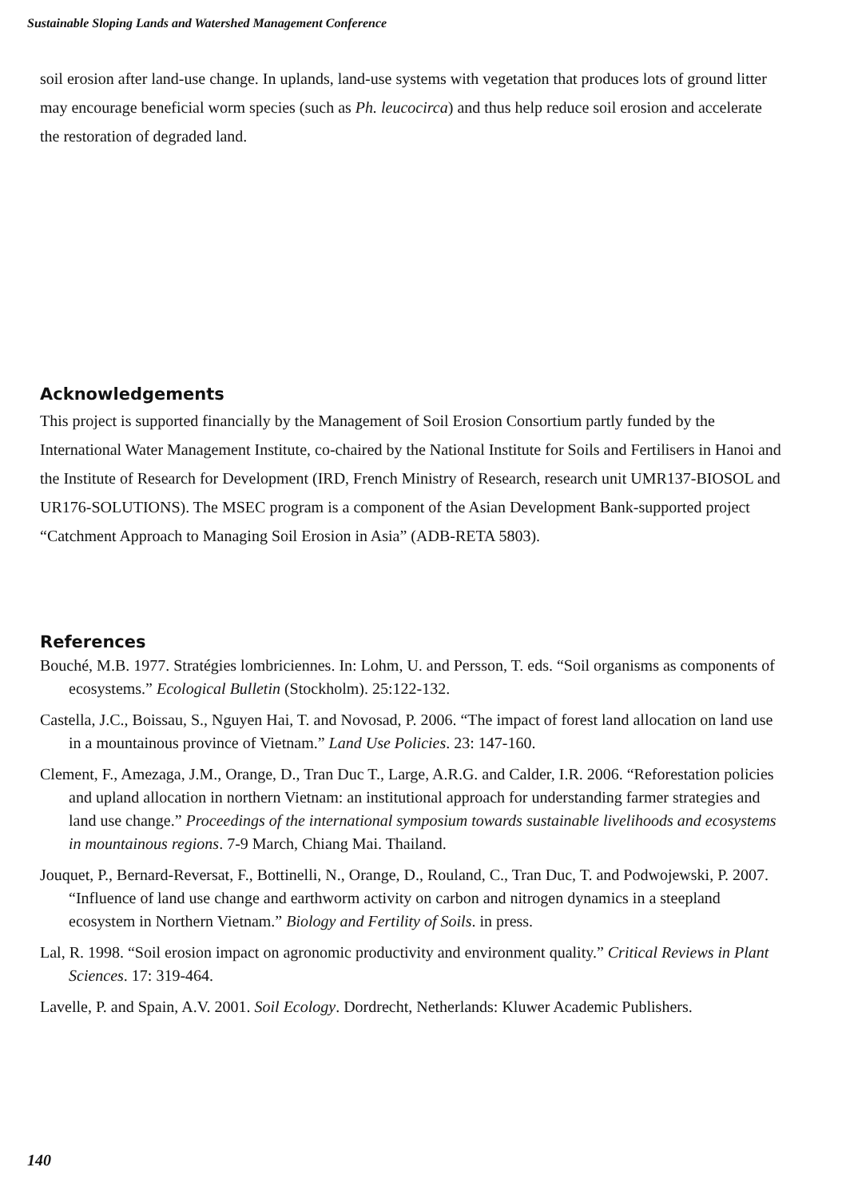Sustainable Sloping Lands and Watershed Management Conference
soil erosion after land-use change. In uplands, land-use systems with vegetation that produces lots of ground litter may encourage beneficial worm species (such as Ph. leucocirca) and thus help reduce soil erosion and accelerate the restoration of degraded land.
Acknowledgements
This project is supported financially by the Management of Soil Erosion Consortium partly funded by the International Water Management Institute, co-chaired by the National Institute for Soils and Fertilisers in Hanoi and the Institute of Research for Development (IRD, French Ministry of Research, research unit UMR137-BIOSOL and UR176-SOLUTIONS). The MSEC program is a component of the Asian Development Bank-supported project “Catchment Approach to Managing Soil Erosion in Asia” (ADB-RETA 5803).
References
Bouché, M.B. 1977. Stratégies lombriciennes. In: Lohm, U. and Persson, T. eds. “Soil organisms as components of ecosystems.” Ecological Bulletin (Stockholm). 25:122-132.
Castella, J.C., Boissau, S., Nguyen Hai, T. and Novosad, P. 2006. “The impact of forest land allocation on land use in a mountainous province of Vietnam.” Land Use Policies. 23: 147-160.
Clement, F., Amezaga, J.M., Orange, D., Tran Duc T., Large, A.R.G. and Calder, I.R. 2006. “Reforestation policies and upland allocation in northern Vietnam: an institutional approach for understanding farmer strategies and land use change.” Proceedings of the international symposium towards sustainable livelihoods and ecosystems in mountainous regions. 7-9 March, Chiang Mai. Thailand.
Jouquet, P., Bernard-Reversat, F., Bottinelli, N., Orange, D., Rouland, C., Tran Duc, T. and Podwojewski, P. 2007. “Influence of land use change and earthworm activity on carbon and nitrogen dynamics in a steepland ecosystem in Northern Vietnam.” Biology and Fertility of Soils. in press.
Lal, R. 1998. “Soil erosion impact on agronomic productivity and environment quality.” Critical Reviews in Plant Sciences. 17: 319-464.
Lavelle, P. and Spain, A.V. 2001. Soil Ecology. Dordrecht, Netherlands: Kluwer Academic Publishers.
140